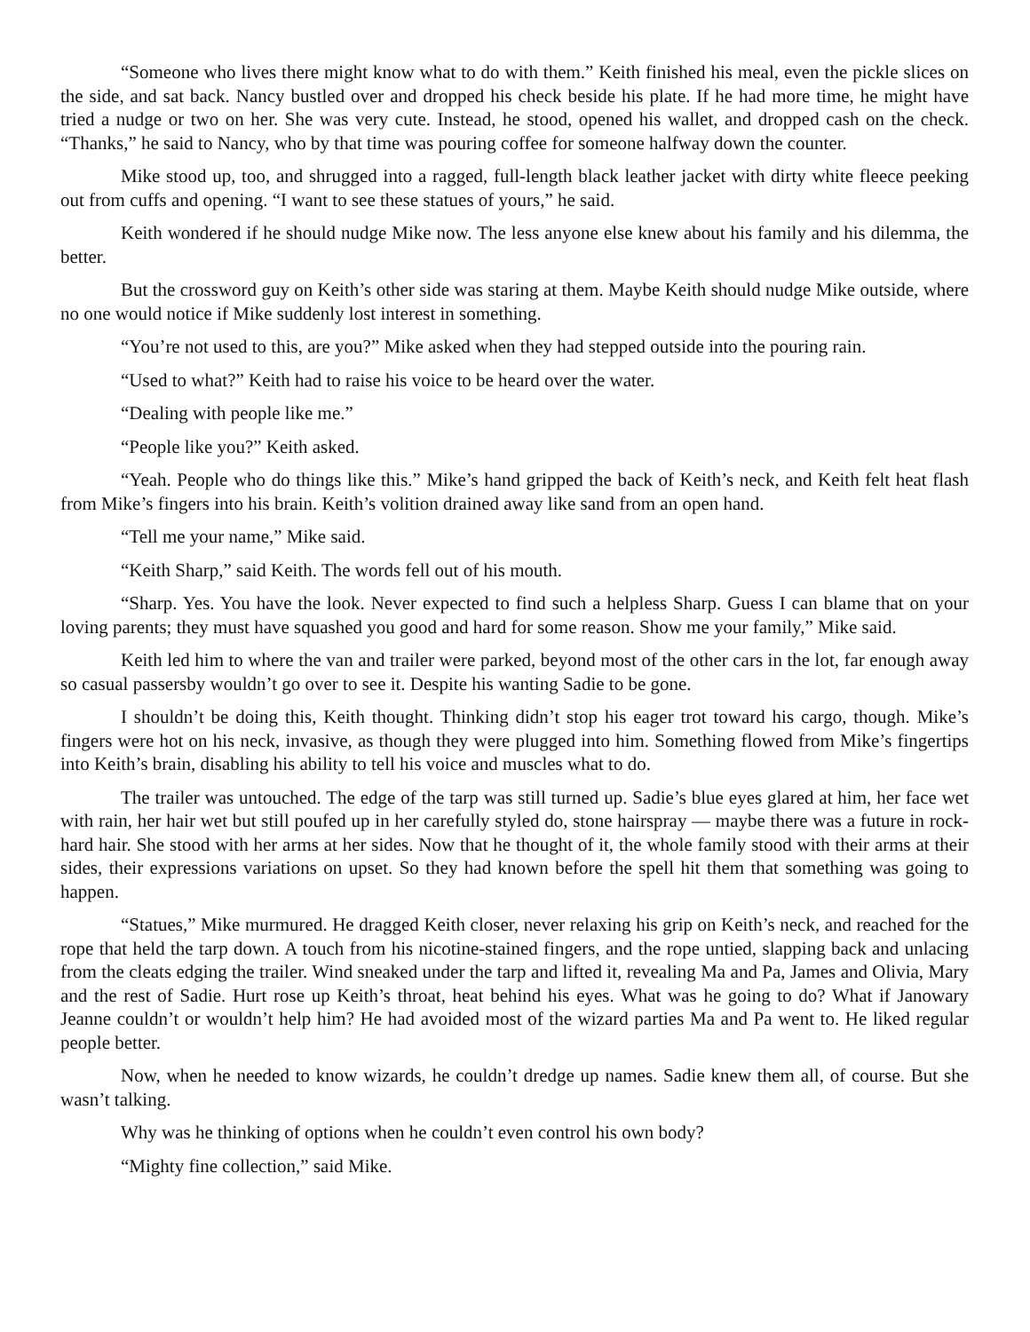“Someone who lives there might know what to do with them.” Keith finished his meal, even the pickle slices on the side, and sat back. Nancy bustled over and dropped his check beside his plate. If he had more time, he might have tried a nudge or two on her. She was very cute. Instead, he stood, opened his wallet, and dropped cash on the check. “Thanks,” he said to Nancy, who by that time was pouring coffee for someone halfway down the counter.
Mike stood up, too, and shrugged into a ragged, full-length black leather jacket with dirty white fleece peeking out from cuffs and opening. “I want to see these statues of yours,” he said.
Keith wondered if he should nudge Mike now. The less anyone else knew about his family and his dilemma, the better.
But the crossword guy on Keith’s other side was staring at them. Maybe Keith should nudge Mike outside, where no one would notice if Mike suddenly lost interest in something.
“You’re not used to this, are you?” Mike asked when they had stepped outside into the pouring rain.
“Used to what?” Keith had to raise his voice to be heard over the water.
“Dealing with people like me.”
“People like you?” Keith asked.
“Yeah. People who do things like this.” Mike’s hand gripped the back of Keith’s neck, and Keith felt heat flash from Mike’s fingers into his brain. Keith’s volition drained away like sand from an open hand.
“Tell me your name,” Mike said.
“Keith Sharp,” said Keith. The words fell out of his mouth.
“Sharp. Yes. You have the look. Never expected to find such a helpless Sharp. Guess I can blame that on your loving parents; they must have squashed you good and hard for some reason. Show me your family,” Mike said.
Keith led him to where the van and trailer were parked, beyond most of the other cars in the lot, far enough away so casual passersby wouldn’t go over to see it. Despite his wanting Sadie to be gone.
I shouldn’t be doing this, Keith thought. Thinking didn’t stop his eager trot toward his cargo, though. Mike’s fingers were hot on his neck, invasive, as though they were plugged into him. Something flowed from Mike’s fingertips into Keith’s brain, disabling his ability to tell his voice and muscles what to do.
The trailer was untouched. The edge of the tarp was still turned up. Sadie’s blue eyes glared at him, her face wet with rain, her hair wet but still poufed up in her carefully styled do, stone hairspray — maybe there was a future in rock-hard hair. She stood with her arms at her sides. Now that he thought of it, the whole family stood with their arms at their sides, their expressions variations on upset. So they had known before the spell hit them that something was going to happen.
“Statues,” Mike murmured. He dragged Keith closer, never relaxing his grip on Keith’s neck, and reached for the rope that held the tarp down. A touch from his nicotine-stained fingers, and the rope untied, slapping back and unlacing from the cleats edging the trailer. Wind sneaked under the tarp and lifted it, revealing Ma and Pa, James and Olivia, Mary and the rest of Sadie. Hurt rose up Keith’s throat, heat behind his eyes. What was he going to do? What if Janowary Jeanne couldn’t or wouldn’t help him? He had avoided most of the wizard parties Ma and Pa went to. He liked regular people better.
Now, when he needed to know wizards, he couldn’t dredge up names. Sadie knew them all, of course. But she wasn’t talking.
Why was he thinking of options when he couldn’t even control his own body?
“Mighty fine collection,” said Mike.